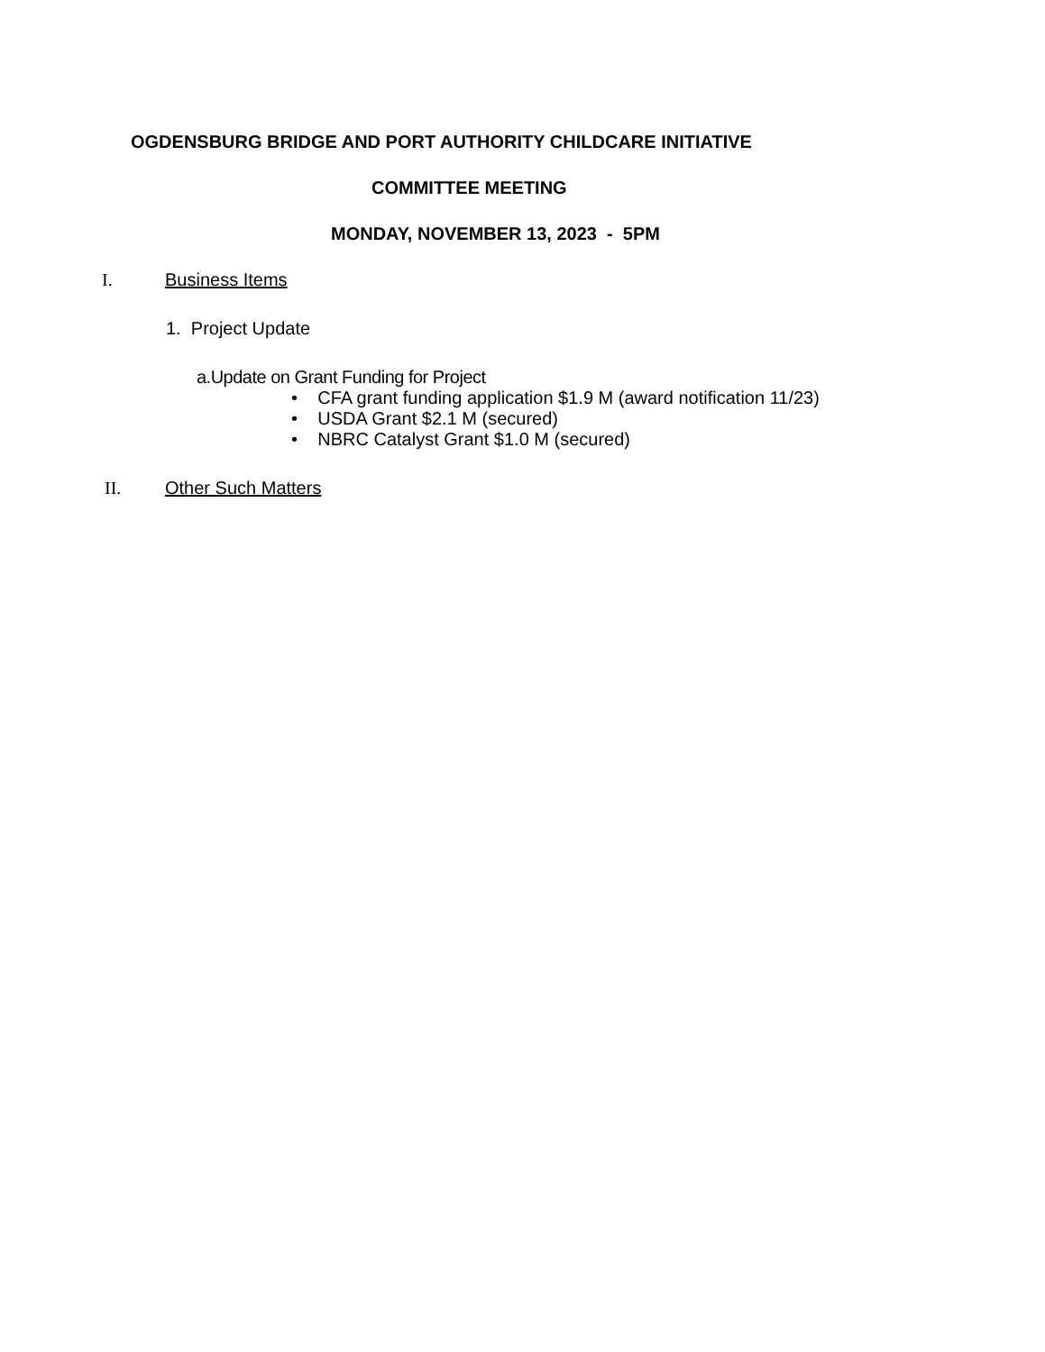OGDENSBURG BRIDGE AND PORT AUTHORITY CHILDCARE INITIATIVE
COMMITTEE MEETING
MONDAY, NOVEMBER 13, 2023 - 5PM
I. Business Items
1. Project Update
a.Update on Grant Funding for Project
• CFA grant funding application $1.9 M (award notification 11/23)
• USDA Grant $2.1 M (secured)
• NBRC Catalyst Grant $1.0 M (secured)
II. Other Such Matters